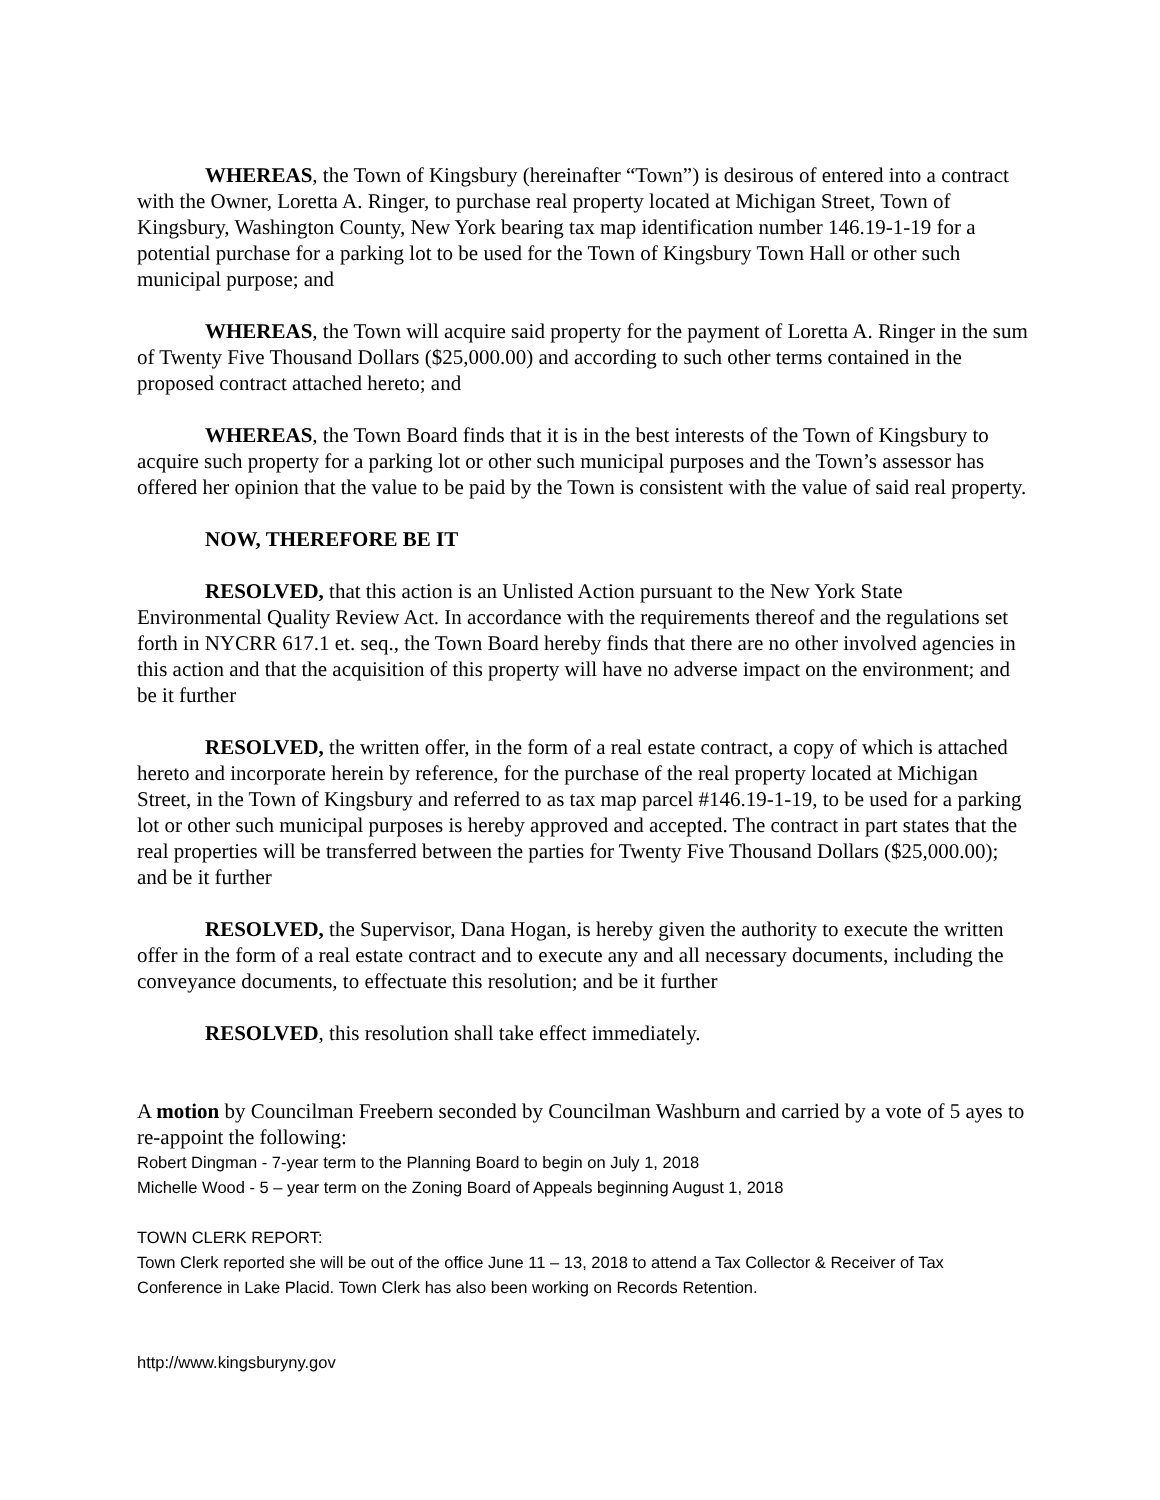WHEREAS, the Town of Kingsbury (hereinafter “Town”) is desirous of entered into a contract with the Owner, Loretta A. Ringer, to purchase real property located at Michigan Street, Town of Kingsbury, Washington County, New York bearing tax map identification number 146.19-1-19 for a potential purchase for a parking lot to be used for the Town of Kingsbury Town Hall or other such municipal purpose; and
WHEREAS, the Town will acquire said property for the payment of Loretta A. Ringer in the sum of Twenty Five Thousand Dollars ($25,000.00) and according to such other terms contained in the proposed contract attached hereto; and
WHEREAS, the Town Board finds that it is in the best interests of the Town of Kingsbury to acquire such property for a parking lot or other such municipal purposes and the Town’s assessor has offered her opinion that the value to be paid by the Town is consistent with the value of said real property.
NOW, THEREFORE BE IT
RESOLVED, that this action is an Unlisted Action pursuant to the New York State Environmental Quality Review Act. In accordance with the requirements thereof and the regulations set forth in NYCRR 617.1 et. seq., the Town Board hereby finds that there are no other involved agencies in this action and that the acquisition of this property will have no adverse impact on the environment; and be it further
RESOLVED, the written offer, in the form of a real estate contract, a copy of which is attached hereto and incorporate herein by reference, for the purchase of the real property located at Michigan Street, in the Town of Kingsbury and referred to as tax map parcel #146.19-1-19, to be used for a parking lot or other such municipal purposes is hereby approved and accepted. The contract in part states that the real properties will be transferred between the parties for Twenty Five Thousand Dollars ($25,000.00); and be it further
RESOLVED, the Supervisor, Dana Hogan, is hereby given the authority to execute the written offer in the form of a real estate contract and to execute any and all necessary documents, including the conveyance documents, to effectuate this resolution; and be it further
RESOLVED, this resolution shall take effect immediately.
A motion by Councilman Freebern seconded by Councilman Washburn and carried by a vote of 5 ayes to re-appoint the following:
Robert Dingman - 7-year term to the Planning Board to begin on July 1, 2018
Michelle Wood - 5 – year term on the Zoning Board of Appeals beginning August 1, 2018
TOWN CLERK REPORT:
Town Clerk reported she will be out of the office June 11 – 13, 2018 to attend a Tax Collector & Receiver of Tax Conference in Lake Placid. Town Clerk has also been working on Records Retention.
http://www.kingsburyny.gov